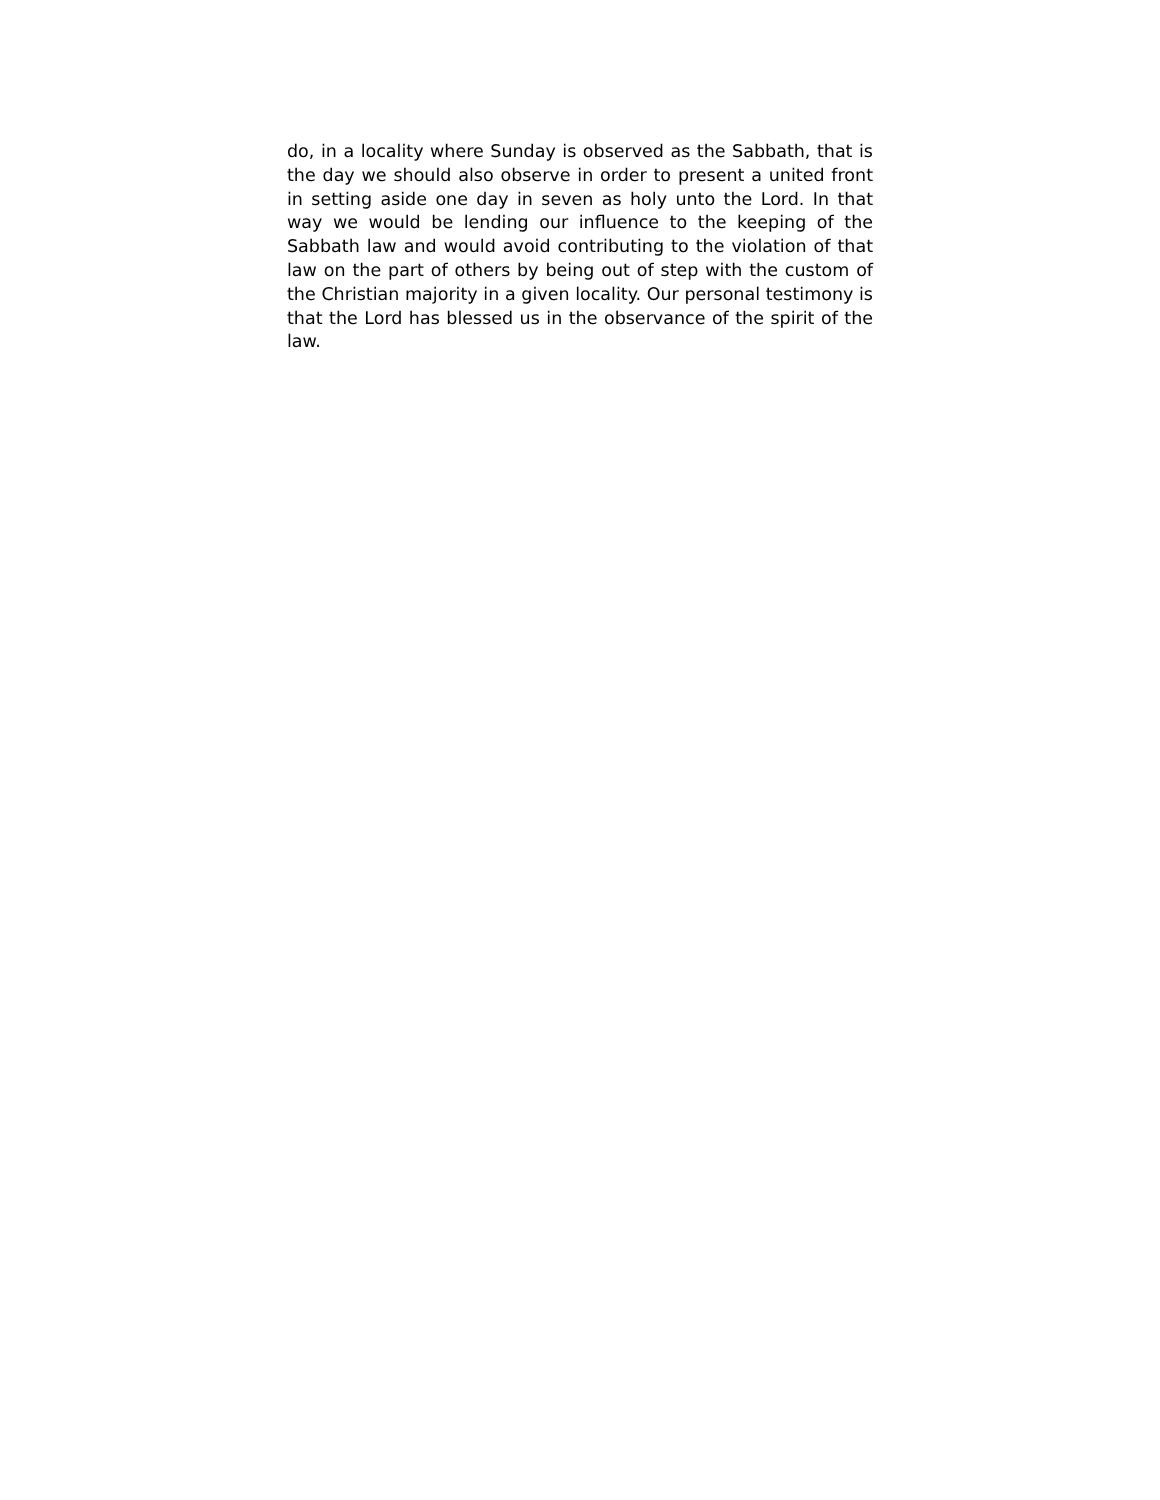do, in a locality where Sunday is observed as the Sabbath, that is the day we should also observe in order to present a united front in setting aside one day in seven as holy unto the Lord. In that way we would be lending our influence to the keeping of the Sabbath law and would avoid contributing to the violation of that law on the part of others by being out of step with the custom of the Christian majority in a given locality. Our personal testimony is that the Lord has blessed us in the observance of the spirit of the law.